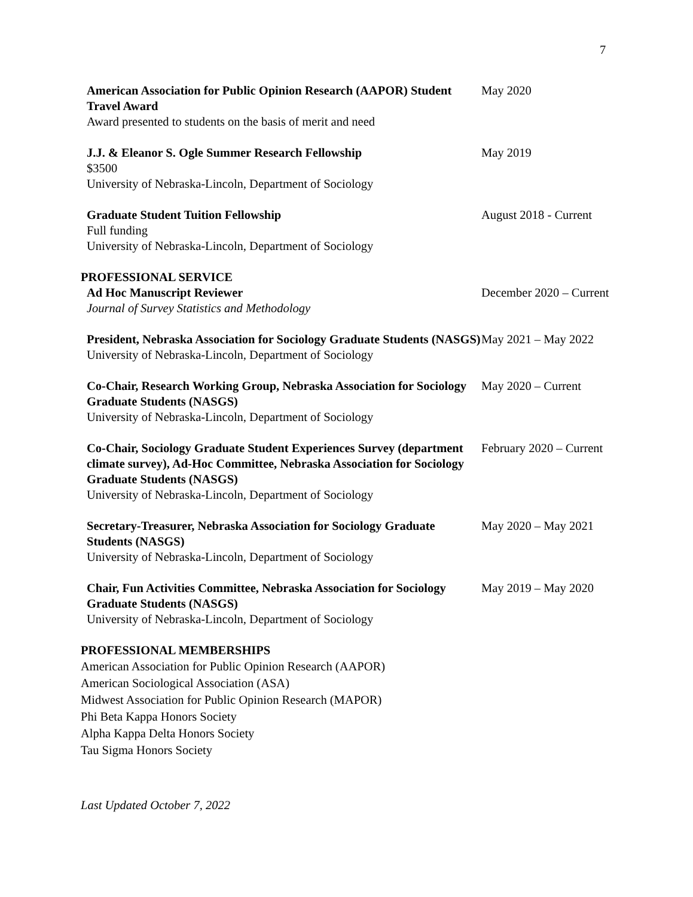7
American Association for Public Opinion Research (AAPOR) Student Travel Award
Award presented to students on the basis of merit and need
May 2020
J.J. & Eleanor S. Ogle Summer Research Fellowship
$3500
University of Nebraska-Lincoln, Department of Sociology
May 2019
Graduate Student Tuition Fellowship
Full funding
University of Nebraska-Lincoln, Department of Sociology
August 2018 - Current
PROFESSIONAL SERVICE
Ad Hoc Manuscript Reviewer
Journal of Survey Statistics and Methodology
December 2020 – Current
President, Nebraska Association for Sociology Graduate Students (NASGS)
University of Nebraska-Lincoln, Department of Sociology
May 2021 – May 2022
Co-Chair, Research Working Group, Nebraska Association for Sociology Graduate Students (NASGS)
University of Nebraska-Lincoln, Department of Sociology
May 2020 – Current
Co-Chair, Sociology Graduate Student Experiences Survey (department climate survey), Ad-Hoc Committee, Nebraska Association for Sociology Graduate Students (NASGS)
University of Nebraska-Lincoln, Department of Sociology
February 2020 – Current
Secretary-Treasurer, Nebraska Association for Sociology Graduate Students (NASGS)
University of Nebraska-Lincoln, Department of Sociology
May 2020 – May 2021
Chair, Fun Activities Committee, Nebraska Association for Sociology Graduate Students (NASGS)
University of Nebraska-Lincoln, Department of Sociology
May 2019 – May 2020
PROFESSIONAL MEMBERSHIPS
American Association for Public Opinion Research (AAPOR)
American Sociological Association (ASA)
Midwest Association for Public Opinion Research (MAPOR)
Phi Beta Kappa Honors Society
Alpha Kappa Delta Honors Society
Tau Sigma Honors Society
Last Updated October 7, 2022